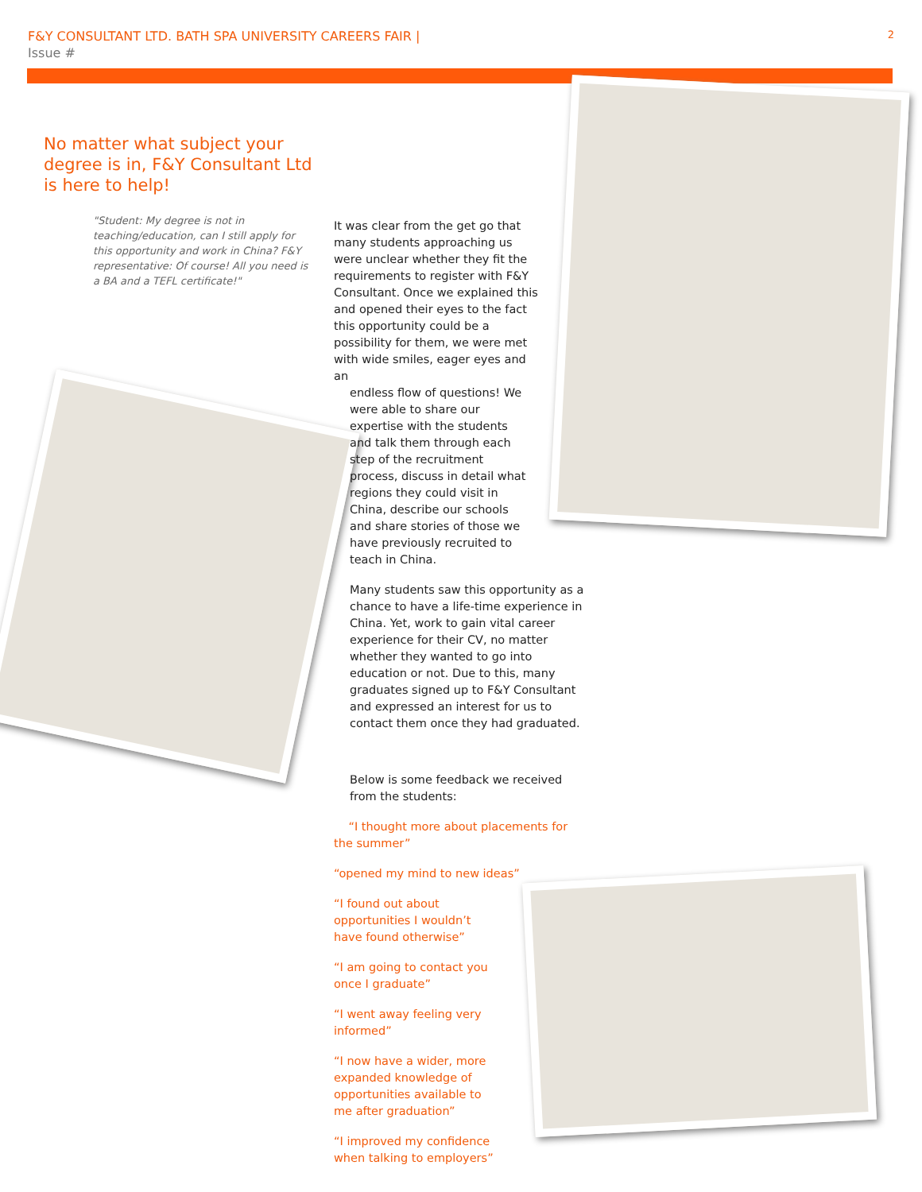F&Y CONSULTANT LTD. BATH SPA UNIVERSITY CAREERS FAIR | 2 Issue #
No matter what subject your degree is in, F&Y Consultant Ltd is here to help!
"Student: My degree is not in teaching/education, can I still apply for this opportunity and work in China? F&Y representative: Of course! All you need is a BA and a TEFL certificate!"
It was clear from the get go that many students approaching us were unclear whether they fit the requirements to register with F&Y Consultant. Once we explained this and opened their eyes to the fact this opportunity could be a possibility for them, we were met with wide smiles, eager eyes and an
endless flow of questions! We were able to share our expertise with the students and talk them through each step of the recruitment process, discuss in detail what regions they could visit in China, describe our schools and share stories of those we have previously recruited to teach in China.
Many students saw this opportunity as a chance to have a life-time experience in China. Yet, work to gain vital career experience for their CV, no matter whether they wanted to go into education or not. Due to this, many graduates signed up to F&Y Consultant and expressed an interest for us to contact them once they had graduated.
Below is some feedback we received from the students:
“I thought more about placements for the summer”
“opened my mind to new ideas”
“I found out about opportunities I wouldn’t have found otherwise”
“I am going to contact you once I graduate”
“I went away feeling very informed”
“I now have a wider, more expanded knowledge of opportunities available to me after graduation”
“I improved my confidence when talking to employers”